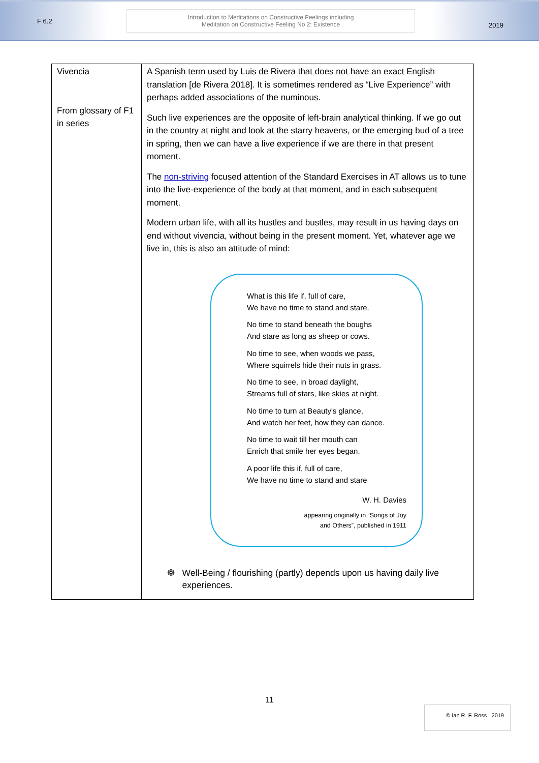F 6.2
Introduction to Meditations on Constructive Feelings including
Meditation on Constructive Feeling No 2: Existence
2019
| Vivencia From glossary of F1 in series | A Spanish term used by Luis de Rivera that does not have an exact English translation [de Rivera 2018]. It is sometimes rendered as “Live Experience” with perhaps added associations of the numinous. Such live experiences are the opposite of left-brain analytical thinking. If we go out in the country at night and look at the starry heavens, or the emerging bud of a tree in spring, then we can have a live experience if we are there in that present moment. The non-striving focused attention of the Standard Exercises in AT allows us to tune into the live-experience of the body at that moment, and in each subsequent moment. Modern urban life, with all its hustles and bustles, may result in us having days on end without vivencia, without being in the present moment. Yet, whatever age we live in, this is also an attitude of mind: What is this life if, full of care, We have no time to stand and stare. No time to stand beneath the boughs And stare as long as sheep or cows. No time to see, when woods we pass, Where squirrels hide their nuts in grass. No time to see, in broad daylight, Streams full of stars, like skies at night. No time to turn at Beauty's glance, And watch her feet, how they can dance. No time to wait till her mouth can Enrich that smile her eyes began. A poor life this if, full of care, We have no time to stand and stare W. H. Davies appearing originally in “Songs of Joy and Others”, published in 1911 ❁ Well-Being / flourishing (partly) depends upon us having daily live experiences. |
11
© Ian R. F. Ross 2019